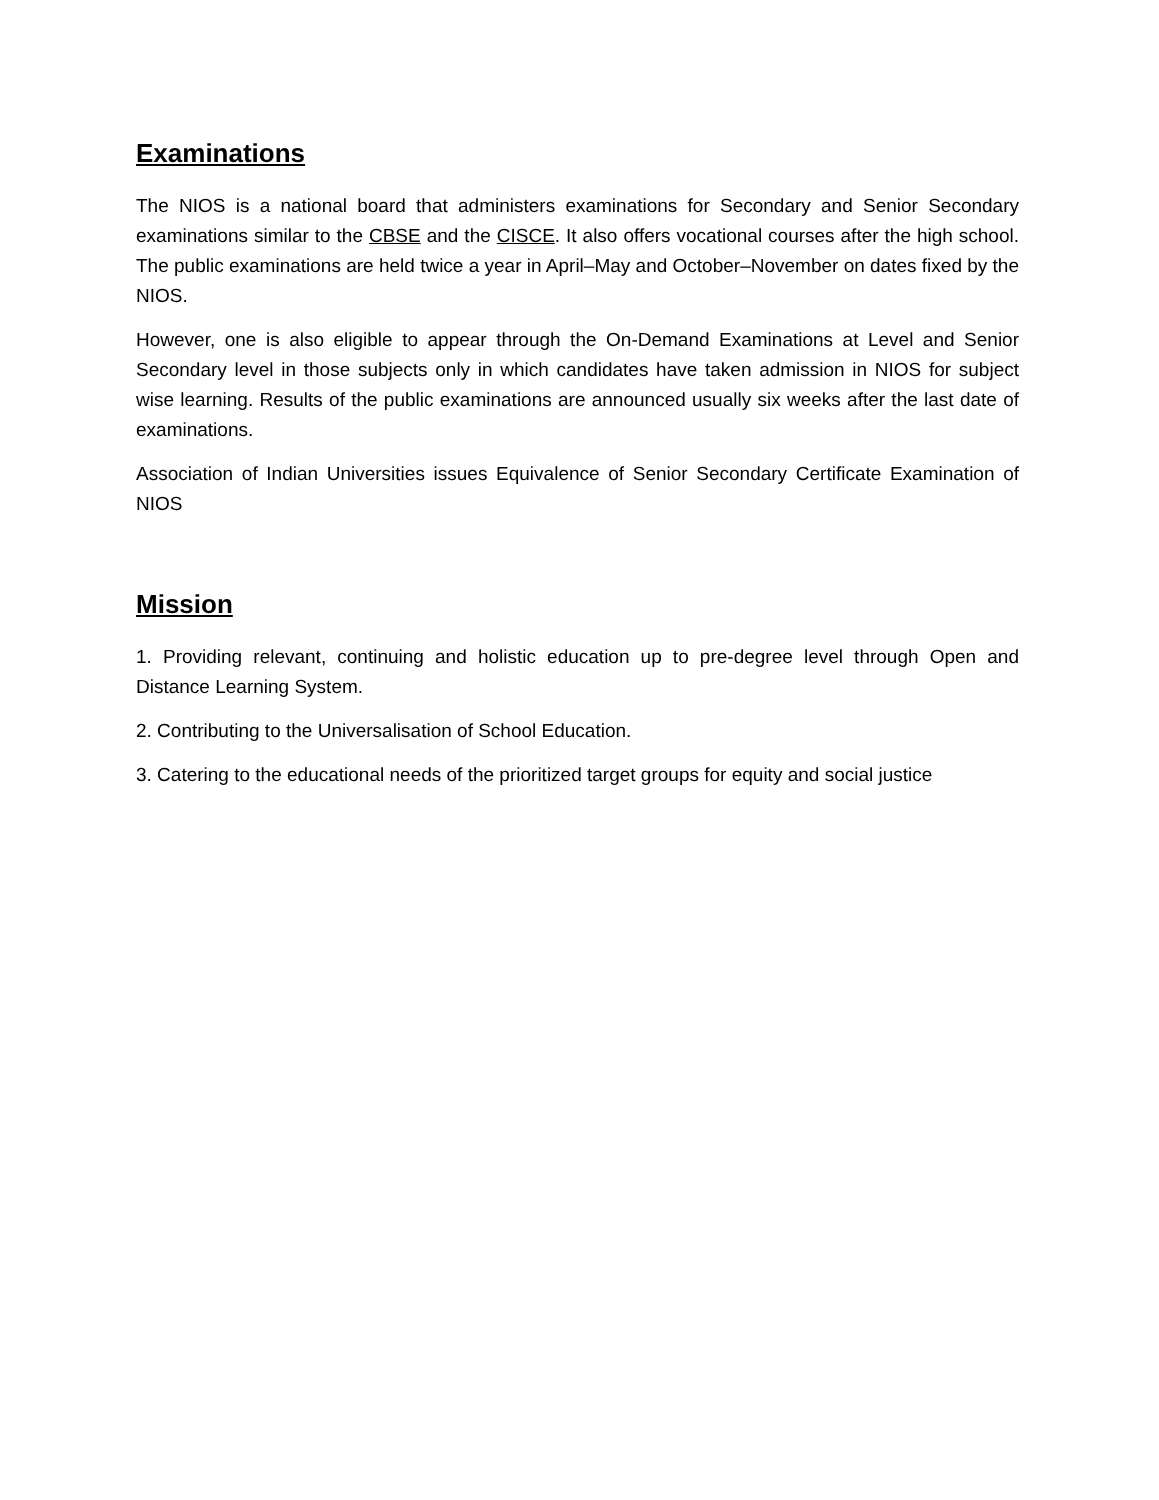Examinations
The NIOS is a national board that administers examinations for Secondary and Senior Secondary examinations similar to the CBSE and the CISCE. It also offers vocational courses after the high school. The public examinations are held twice a year in April–May and October–November on dates fixed by the NIOS.
However, one is also eligible to appear through the On-Demand Examinations at Level and Senior Secondary level in those subjects only in which candidates have taken admission in NIOS for subject wise learning. Results of the public examinations are announced usually six weeks after the last date of examinations.
Association of Indian Universities issues Equivalence of Senior Secondary Certificate Examination of NIOS
Mission
1. Providing relevant, continuing and holistic education up to pre-degree level through Open and Distance Learning System.
2. Contributing to the Universalisation of School Education.
3. Catering to the educational needs of the prioritized target groups for equity and social justice